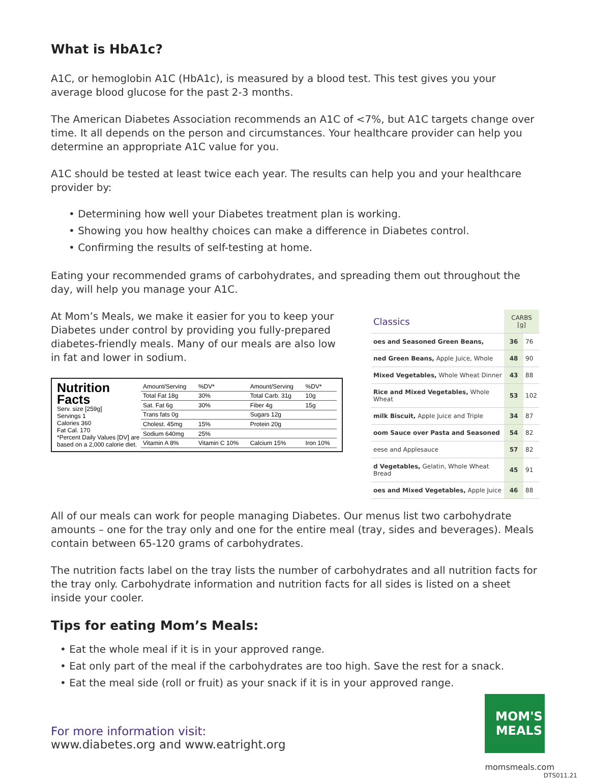What is HbA1c?
A1C, or hemoglobin A1C (HbA1c), is measured by a blood test. This test gives you your average blood glucose for the past 2-3 months.
The American Diabetes Association recommends an A1C of <7%, but A1C targets change over time. It all depends on the person and circumstances. Your healthcare provider can help you determine an appropriate A1C value for you.
A1C should be tested at least twice each year. The results can help you and your healthcare provider by:
• Determining how well your Diabetes treatment plan is working.
• Showing you how healthy choices can make a difference in Diabetes control.
• Confirming the results of self-testing at home.
Eating your recommended grams of carbohydrates, and spreading them out throughout the day, will help you manage your A1C.
At Mom’s Meals, we make it easier for you to keep your Diabetes under control by providing you fully-prepared diabetes-friendly meals. Many of our meals are also low in fat and lower in sodium.
Nutrition
Facts
Serv. size [259g]
Servings 1
Calories 360
Fat Cal. 170
*Percent Daily Values [DV] are based on a 2,000 calorie diet.
| Amount/Serving | %DV* | Amount/Serving | %DV* |
| Total Fat 18g | 30% | Total Carb. 31g | 10g |
| Sat. Fat 6g | 30% | Fiber 4g | 15g |
| Trans fats 0g | | Sugars 12g | |
| Cholest. 45mg | 15% | Protein 20g | |
| Sodium 640mg | 25% | | |
| Vitamin A 8% | Vitamin C 10% | Calcium 15% | Iron 10% |
| Classics | CARBS [g] | |
| oes and Seasoned Green Beans, | 36 | 76 |
| ned Green Beans, Apple Juice, Whole | 48 | 90 |
| Mixed Vegetables, Whole Wheat Dinner | 43 | 88 |
| Rice and Mixed Vegetables, Whole Wheat | 53 | 102 |
| milk Biscuit, Apple Juice and Triple | 34 | 87 |
| oom Sauce over Pasta and Seasoned | 54 | 82 |
| eese and Applesauce | 57 | 82 |
| d Vegetables, Gelatin, Whole Wheat Bread | 45 | 91 |
| oes and Mixed Vegetables, Apple Juice | 46 | 88 |
All of our meals can work for people managing Diabetes. Our menus list two carbohydrate amounts – one for the tray only and one for the entire meal (tray, sides and beverages). Meals contain between 65-120 grams of carbohydrates.
The nutrition facts label on the tray lists the number of carbohydrates and all nutrition facts for the tray only. Carbohydrate information and nutrition facts for all sides is listed on a sheet inside your cooler.
Tips for eating Mom’s Meals:
• Eat the whole meal if it is in your approved range.
• Eat only part of the meal if the carbohydrates are too high. Save the rest for a snack.
• Eat the meal side (roll or fruit) as your snack if it is in your approved range.
For more information visit:
www.diabetes.org and www.eatright.org
MOM'S
MEALS
momsmeals.com
DTS011.21